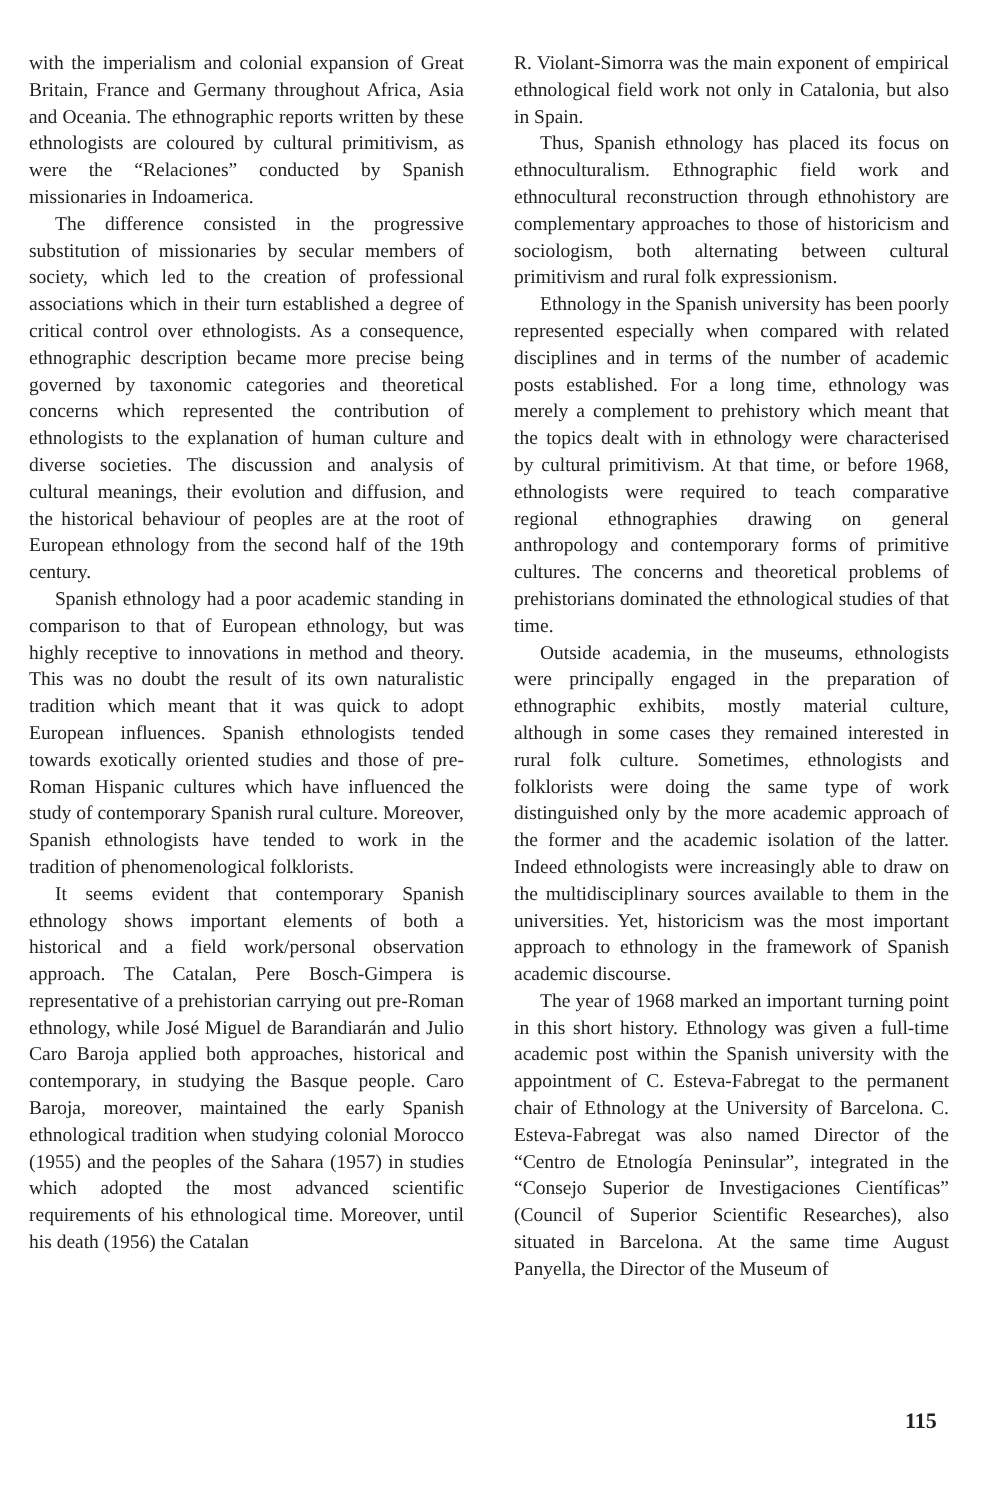with the imperialism and colonial expansion of Great Britain, France and Germany throughout Africa, Asia and Oceania. The ethnographic reports written by these ethnologists are coloured by cultural primitivism, as were the “Relaciones” conducted by Spanish missionaries in Indoamerica.
The difference consisted in the progressive substitution of missionaries by secular members of society, which led to the creation of professional associations which in their turn established a degree of critical control over ethnologists. As a consequence, ethnographic description became more precise being governed by taxonomic categories and theoretical concerns which represented the contribution of ethnologists to the explanation of human culture and diverse societies. The discussion and analysis of cultural meanings, their evolution and diffusion, and the historical behaviour of peoples are at the root of European ethnology from the second half of the 19th century.
Spanish ethnology had a poor academic standing in comparison to that of European ethnology, but was highly receptive to innovations in method and theory. This was no doubt the result of its own naturalistic tradition which meant that it was quick to adopt European influences. Spanish ethnologists tended towards exotically oriented studies and those of pre-Roman Hispanic cultures which have influenced the study of contemporary Spanish rural culture. Moreover, Spanish ethnologists have tended to work in the tradition of phenomenological folklorists.
It seems evident that contemporary Spanish ethnology shows important elements of both a historical and a field work/personal observation approach. The Catalan, Pere Bosch-Gimpera is representative of a prehistorian carrying out pre-Roman ethnology, while José Miguel de Barandiarán and Julio Caro Baroja applied both approaches, historical and contemporary, in studying the Basque people. Caro Baroja, moreover, maintained the early Spanish ethnological tradition when studying colonial Morocco (1955) and the peoples of the Sahara (1957) in studies which adopted the most advanced scientific requirements of his ethnological time. Moreover, until his death (1956) the Catalan
R. Violant-Simorra was the main exponent of empirical ethnological field work not only in Catalonia, but also in Spain.
Thus, Spanish ethnology has placed its focus on ethnoculturalism. Ethnographic field work and ethnocultural reconstruction through ethnohistory are complementary approaches to those of historicism and sociologism, both alternating between cultural primitivism and rural folk expressionism.
Ethnology in the Spanish university has been poorly represented especially when compared with related disciplines and in terms of the number of academic posts established. For a long time, ethnology was merely a complement to prehistory which meant that the topics dealt with in ethnology were characterised by cultural primitivism. At that time, or before 1968, ethnologists were required to teach comparative regional ethnographies drawing on general anthropology and contemporary forms of primitive cultures. The concerns and theoretical problems of prehistorians dominated the ethnological studies of that time.
Outside academia, in the museums, ethnologists were principally engaged in the preparation of ethnographic exhibits, mostly material culture, although in some cases they remained interested in rural folk culture. Sometimes, ethnologists and folklorists were doing the same type of work distinguished only by the more academic approach of the former and the academic isolation of the latter. Indeed ethnologists were increasingly able to draw on the multidisciplinary sources available to them in the universities. Yet, historicism was the most important approach to ethnology in the framework of Spanish academic discourse.
The year of 1968 marked an important turning point in this short history. Ethnology was given a full-time academic post within the Spanish university with the appointment of C. Esteva-Fabregat to the permanent chair of Ethnology at the University of Barcelona. C. Esteva-Fabregat was also named Director of the “Centro de Etnología Peninsular”, integrated in the “Consejo Superior de Investigaciones Científicas” (Council of Superior Scientific Researches), also situated in Barcelona. At the same time August Panyella, the Director of the Museum of
115